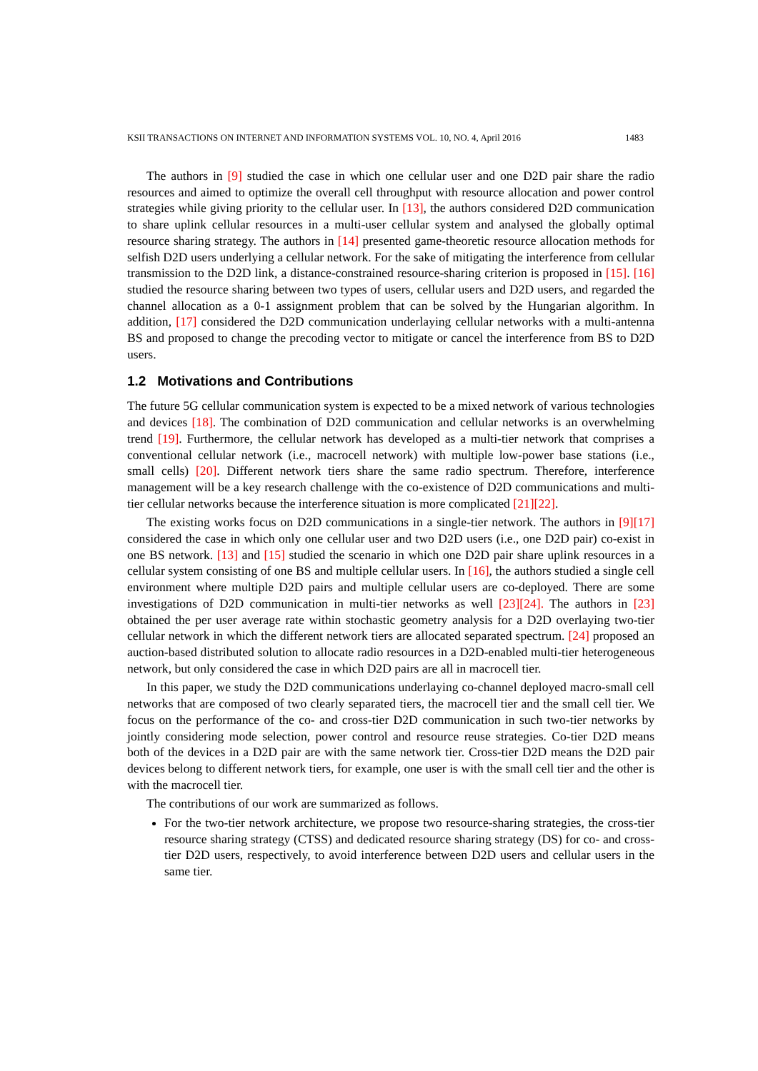KSII TRANSACTIONS ON INTERNET AND INFORMATION SYSTEMS VOL. 10, NO. 4, April 2016 1483
The authors in [9] studied the case in which one cellular user and one D2D pair share the radio resources and aimed to optimize the overall cell throughput with resource allocation and power control strategies while giving priority to the cellular user. In [13], the authors considered D2D communication to share uplink cellular resources in a multi-user cellular system and analysed the globally optimal resource sharing strategy. The authors in [14] presented game-theoretic resource allocation methods for selfish D2D users underlying a cellular network. For the sake of mitigating the interference from cellular transmission to the D2D link, a distance-constrained resource-sharing criterion is proposed in [15]. [16] studied the resource sharing between two types of users, cellular users and D2D users, and regarded the channel allocation as a 0-1 assignment problem that can be solved by the Hungarian algorithm. In addition, [17] considered the D2D communication underlaying cellular networks with a multi-antenna BS and proposed to change the precoding vector to mitigate or cancel the interference from BS to D2D users.
1.2 Motivations and Contributions
The future 5G cellular communication system is expected to be a mixed network of various technologies and devices [18]. The combination of D2D communication and cellular networks is an overwhelming trend [19]. Furthermore, the cellular network has developed as a multi-tier network that comprises a conventional cellular network (i.e., macrocell network) with multiple low-power base stations (i.e., small cells) [20]. Different network tiers share the same radio spectrum. Therefore, interference management will be a key research challenge with the co-existence of D2D communications and multi-tier cellular networks because the interference situation is more complicated [21][22].
The existing works focus on D2D communications in a single-tier network. The authors in [9][17] considered the case in which only one cellular user and two D2D users (i.e., one D2D pair) co-exist in one BS network. [13] and [15] studied the scenario in which one D2D pair share uplink resources in a cellular system consisting of one BS and multiple cellular users. In [16], the authors studied a single cell environment where multiple D2D pairs and multiple cellular users are co-deployed. There are some investigations of D2D communication in multi-tier networks as well [23][24]. The authors in [23] obtained the per user average rate within stochastic geometry analysis for a D2D overlaying two-tier cellular network in which the different network tiers are allocated separated spectrum. [24] proposed an auction-based distributed solution to allocate radio resources in a D2D-enabled multi-tier heterogeneous network, but only considered the case in which D2D pairs are all in macrocell tier.
In this paper, we study the D2D communications underlaying co-channel deployed macro-small cell networks that are composed of two clearly separated tiers, the macrocell tier and the small cell tier. We focus on the performance of the co- and cross-tier D2D communication in such two-tier networks by jointly considering mode selection, power control and resource reuse strategies. Co-tier D2D means both of the devices in a D2D pair are with the same network tier. Cross-tier D2D means the D2D pair devices belong to different network tiers, for example, one user is with the small cell tier and the other is with the macrocell tier.
The contributions of our work are summarized as follows.
For the two-tier network architecture, we propose two resource-sharing strategies, the cross-tier resource sharing strategy (CTSS) and dedicated resource sharing strategy (DS) for co- and cross-tier D2D users, respectively, to avoid interference between D2D users and cellular users in the same tier.